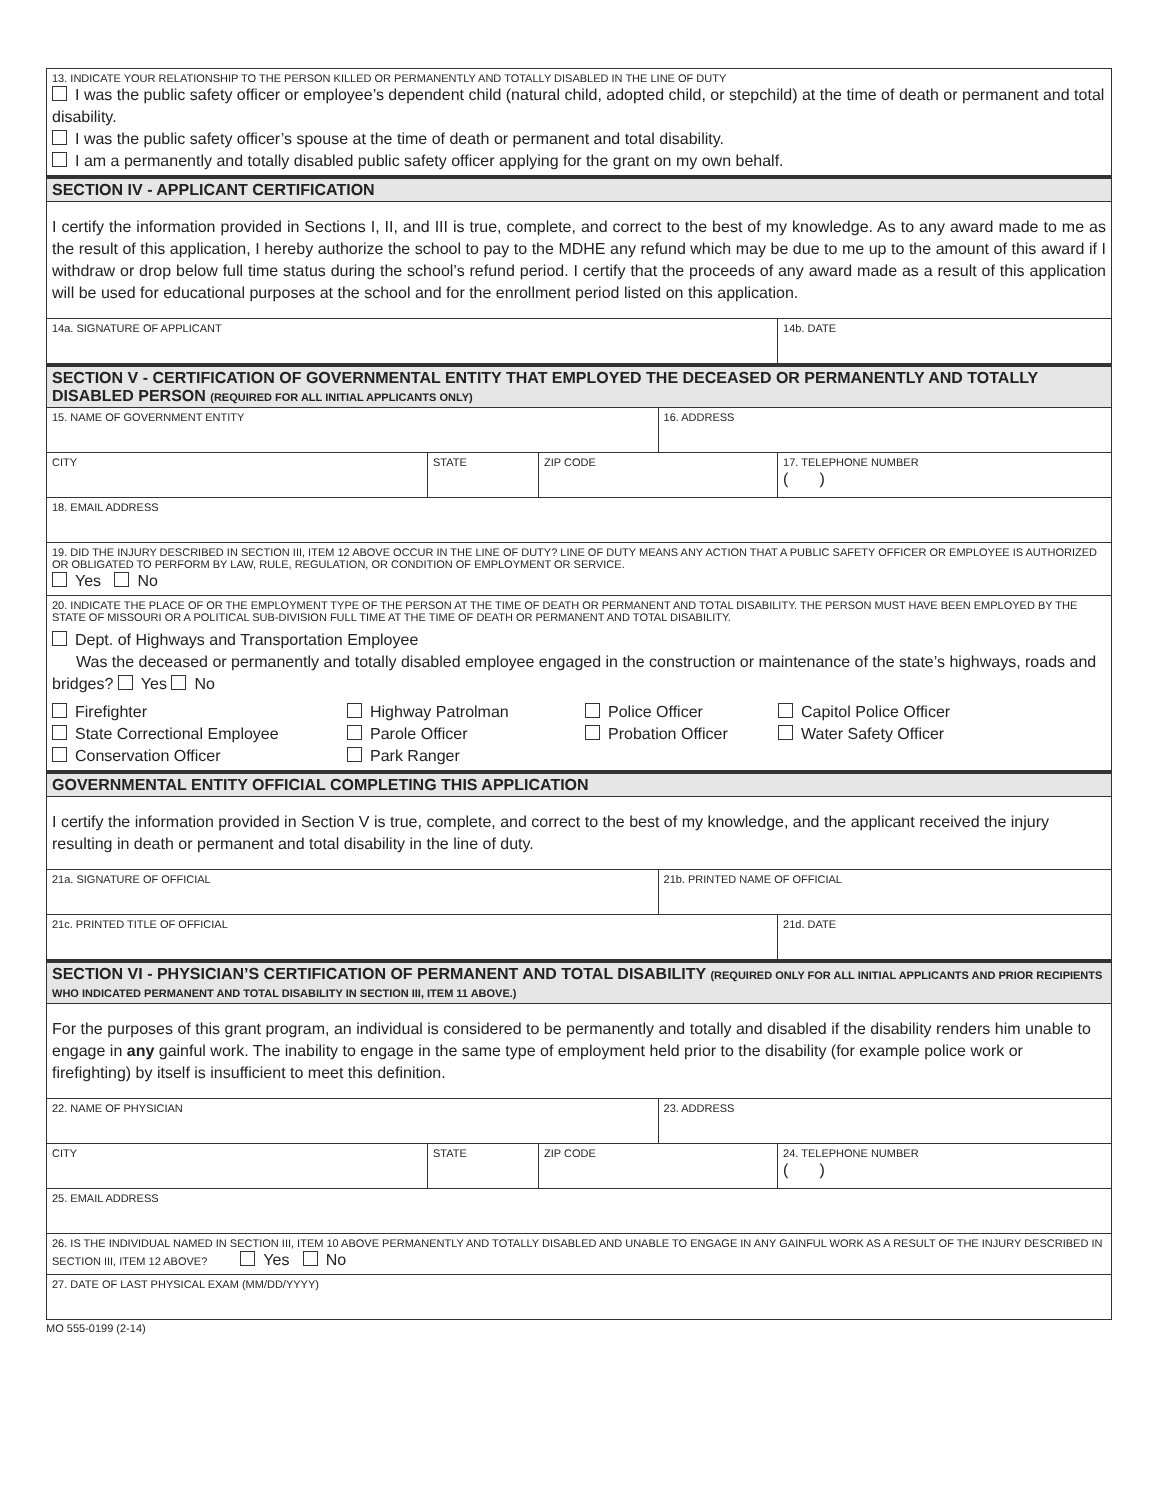| 13. INDICATE YOUR RELATIONSHIP TO THE PERSON KILLED OR PERMANENTLY AND TOTALLY DISABLED IN THE LINE OF DUTY I was the public safety officer or employee’s dependent child (natural child, adopted child, or stepchild) at the time of death or permanent and total disability. I was the public safety officer’s spouse at the time of death or permanent and total disability. I am a permanently and totally disabled public safety officer applying for the grant on my own behalf. | | | | | |
| SECTION IV - APPLICANT CERTIFICATION | | | | | |
| I certify the information provided in Sections I, II, and III is true, complete, and correct to the best of my knowledge. As to any award made to me as the result of this application, I hereby authorize the school to pay to the MDHE any refund which may be due to me up to the amount of this award if I withdraw or drop below full time status during the school’s refund period. I certify that the proceeds of any award made as a result of this application will be used for educational purposes at the school and for the enrollment period listed on this application. | | | | | |
| 14a. SIGNATURE OF APPLICANT | | | | | 14b. DATE |
| SECTION V - CERTIFICATION OF GOVERNMENTAL ENTITY THAT EMPLOYED THE DECEASED OR PERMANENTLY AND TOTALLY DISABLED PERSON (REQUIRED FOR ALL INITIAL APPLICANTS ONLY) | | | | | |
| 15. NAME OF GOVERNMENT ENTITY | | | 16. ADDRESS | | |
| CITY | STATE | ZIP CODE | | 17. TELEPHONE NUMBER ( ) | |
| 18. EMAIL ADDRESS | | | | | |
| 19. DID THE INJURY DESCRIBED IN SECTION III, ITEM 12 ABOVE OCCUR IN THE LINE OF DUTY? LINE OF DUTY MEANS ANY ACTION THAT A PUBLIC SAFETY OFFICER OR EMPLOYEE IS AUTHORIZED OR OBLIGATED TO PERFORM BY LAW, RULE, REGULATION, OR CONDITION OF EMPLOYMENT OR SERVICE. Yes No | | | | | |
| 20. INDICATE THE PLACE OF OR THE EMPLOYMENT TYPE OF THE PERSON AT THE TIME OF DEATH OR PERMANENT AND TOTAL DISABILITY. THE PERSON MUST HAVE BEEN EMPLOYED BY THE STATE OF MISSOURI OR A POLITICAL SUB-DIVISION FULL TIME AT THE TIME OF DEATH OR PERMANENT AND TOTAL DISABILITY. Dept. of Highways and Transportation Employee Was the deceased or permanently and totally disabled employee engaged in the construction or maintenance of the state’s highways, roads and bridges? Yes No Firefighter State Correctional Employee Conservation Officer Highway Patrolman Parole Officer Park Ranger Police Officer Probation Officer Capitol Police Officer Water Safety Officer | | | | | |
| GOVERNMENTAL ENTITY OFFICIAL COMPLETING THIS APPLICATION | | | | | |
| I certify the information provided in Section V is true, complete, and correct to the best of my knowledge, and the applicant received the injury resulting in death or permanent and total disability in the line of duty. | | | | | |
| 21a. SIGNATURE OF OFFICIAL | | | 21b. PRINTED NAME OF OFFICIAL | | |
| 21c. PRINTED TITLE OF OFFICIAL | | | | | 21d. DATE |
| SECTION VI - PHYSICIAN’S CERTIFICATION OF PERMANENT AND TOTAL DISABILITY (REQUIRED ONLY FOR ALL INITIAL APPLICANTS AND PRIOR RECIPIENTS WHO INDICATED PERMANENT AND TOTAL DISABILITY IN SECTION III, ITEM 11 ABOVE.) | | | | | |
| For the purposes of this grant program, an individual is considered to be permanently and totally and disabled if the disability renders him unable to engage in any gainful work. The inability to engage in the same type of employment held prior to the disability (for example police work or firefighting) by itself is insufficient to meet this definition. | | | | | |
| 22. NAME OF PHYSICIAN | | | 23. ADDRESS | | |
| CITY | STATE | ZIP CODE | | 24. TELEPHONE NUMBER ( ) | |
| 25. EMAIL ADDRESS | | | | | |
| 26. IS THE INDIVIDUAL NAMED IN SECTION III, ITEM 10 ABOVE PERMANENTLY AND TOTALLY DISABLED AND UNABLE TO ENGAGE IN ANY GAINFUL WORK AS A RESULT OF THE INJURY DESCRIBED IN SECTION III, ITEM 12 ABOVE? Yes No | | | | | |
| 27. DATE OF LAST PHYSICAL EXAM (MM/DD/YYYY) | | | | | |
MO 555-0199 (2-14)